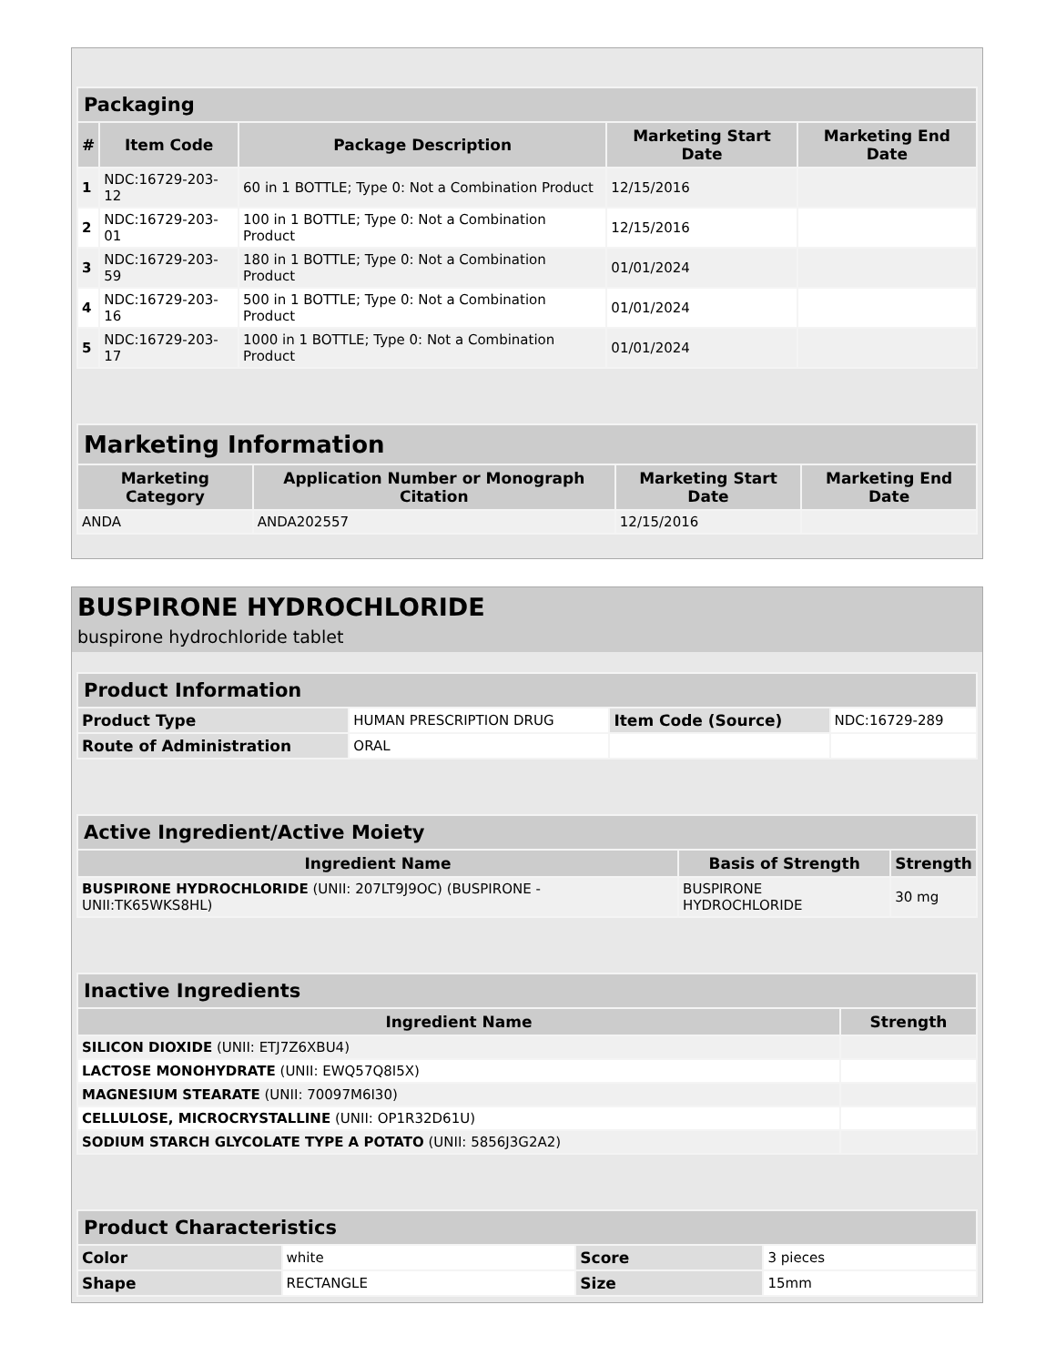| Packaging | | | | |
| --- | --- | --- | --- | --- |
| # | Item Code | Package Description | Marketing Start Date | Marketing End Date |
| 1 | NDC:16729-203-12 | 60 in 1 BOTTLE; Type 0: Not a Combination Product | 12/15/2016 | |
| 2 | NDC:16729-203-01 | 100 in 1 BOTTLE; Type 0: Not a Combination Product | 12/15/2016 | |
| 3 | NDC:16729-203-59 | 180 in 1 BOTTLE; Type 0: Not a Combination Product | 01/01/2024 | |
| 4 | NDC:16729-203-16 | 500 in 1 BOTTLE; Type 0: Not a Combination Product | 01/01/2024 | |
| 5 | NDC:16729-203-17 | 1000 in 1 BOTTLE; Type 0: Not a Combination Product | 01/01/2024 | |
| Marketing Information | | | |
| --- | --- | --- | --- |
| Marketing Category | Application Number or Monograph Citation | Marketing Start Date | Marketing End Date |
| ANDA | ANDA202557 | 12/15/2016 | |
BUSPIRONE HYDROCHLORIDE
buspirone hydrochloride tablet
| Product Information | | | |
| --- | --- | --- | --- |
| Product Type | HUMAN PRESCRIPTION DRUG | Item Code (Source) | NDC:16729-289 |
| Route of Administration | ORAL | | |
| Active Ingredient/Active Moiety | | |
| --- | --- | --- |
| Ingredient Name | Basis of Strength | Strength |
| BUSPIRONE HYDROCHLORIDE (UNII: 207LT9J9OC) (BUSPIRONE - UNII:TK65WKS8HL) | BUSPIRONE HYDROCHLORIDE | 30 mg |
| Inactive Ingredients | |
| --- | --- |
| Ingredient Name | Strength |
| SILICON DIOXIDE (UNII: ETJ7Z6XBU4) | |
| LACTOSE MONOHYDRATE (UNII: EWQ57Q8I5X) | |
| MAGNESIUM STEARATE (UNII: 70097M6I30) | |
| CELLULOSE, MICROCRYSTALLINE (UNII: OP1R32D61U) | |
| SODIUM STARCH GLYCOLATE TYPE A POTATO (UNII: 5856J3G2A2) | |
| Product Characteristics | | | |
| --- | --- | --- | --- |
| Color | white | Score | 3 pieces |
| Shape | RECTANGLE | Size | 15mm |